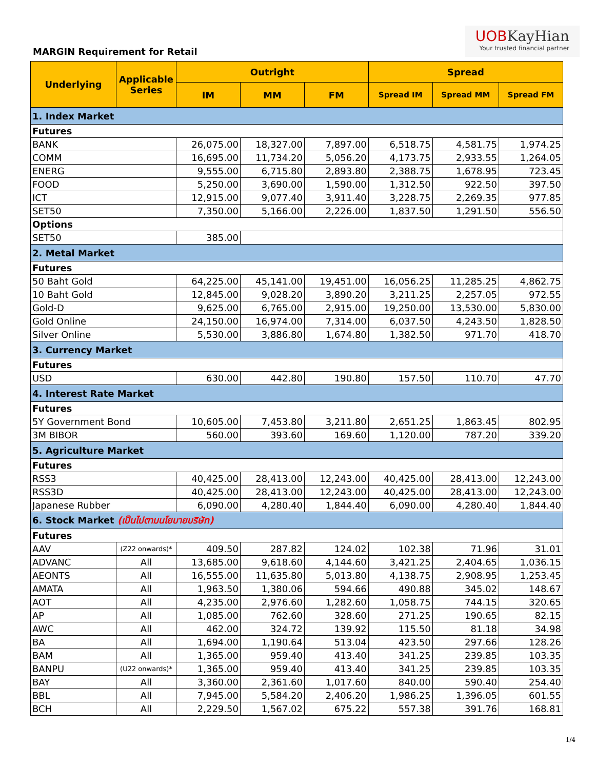MARGIN Requirement for Retail
UOBKayHian
Your trusted financial partner
| Underlying | Applicable Series | Outright | | | Spread | | |
| --- | --- | --- | --- | --- | --- | --- | --- |
| | | IM | MM | FM | Spread IM | Spread MM | Spread FM |
| 1. Index Market | | | | | | | |
| Futures | | | | | | | |
| BANK | | 26,075.00 | 18,327.00 | 7,897.00 | 6,518.75 | 4,581.75 | 1,974.25 |
| COMM | | 16,695.00 | 11,734.20 | 5,056.20 | 4,173.75 | 2,933.55 | 1,264.05 |
| ENERG | | 9,555.00 | 6,715.80 | 2,893.80 | 2,388.75 | 1,678.95 | 723.45 |
| FOOD | | 5,250.00 | 3,690.00 | 1,590.00 | 1,312.50 | 922.50 | 397.50 |
| ICT | | 12,915.00 | 9,077.40 | 3,911.40 | 3,228.75 | 2,269.35 | 977.85 |
| SET50 | | 7,350.00 | 5,166.00 | 2,226.00 | 1,837.50 | 1,291.50 | 556.50 |
| Options | | | | | | | |
| SET50 | | 385.00 | | | | | |
| 2. Metal Market | | | | | | | |
| Futures | | | | | | | |
| 50 Baht Gold | | 64,225.00 | 45,141.00 | 19,451.00 | 16,056.25 | 11,285.25 | 4,862.75 |
| 10 Baht Gold | | 12,845.00 | 9,028.20 | 3,890.20 | 3,211.25 | 2,257.05 | 972.55 |
| Gold-D | | 9,625.00 | 6,765.00 | 2,915.00 | 19,250.00 | 13,530.00 | 5,830.00 |
| Gold Online | | 24,150.00 | 16,974.00 | 7,314.00 | 6,037.50 | 4,243.50 | 1,828.50 |
| Silver Online | | 5,530.00 | 3,886.80 | 1,674.80 | 1,382.50 | 971.70 | 418.70 |
| 3. Currency Market | | | | | | | |
| Futures | | | | | | | |
| USD | | 630.00 | 442.80 | 190.80 | 157.50 | 110.70 | 47.70 |
| 4. Interest Rate Market | | | | | | | |
| Futures | | | | | | | |
| 5Y Government Bond | | 10,605.00 | 7,453.80 | 3,211.80 | 2,651.25 | 1,863.45 | 802.95 |
| 3M BIBOR | | 560.00 | 393.60 | 169.60 | 1,120.00 | 787.20 | 339.20 |
| 5. Agriculture Market | | | | | | | |
| Futures | | | | | | | |
| RSS3 | | 40,425.00 | 28,413.00 | 12,243.00 | 40,425.00 | 28,413.00 | 12,243.00 |
| RSS3D | | 40,425.00 | 28,413.00 | 12,243.00 | 40,425.00 | 28,413.00 | 12,243.00 |
| Japanese Rubber | | 6,090.00 | 4,280.40 | 1,844.40 | 6,090.00 | 4,280.40 | 1,844.40 |
| 6. Stock Market (เป็นไปตามนโยบายบริษัท) | | | | | | | |
| Futures | | | | | | | |
| AAV | (Z22 onwards)* | 409.50 | 287.82 | 124.02 | 102.38 | 71.96 | 31.01 |
| ADVANC | All | 13,685.00 | 9,618.60 | 4,144.60 | 3,421.25 | 2,404.65 | 1,036.15 |
| AEONTS | All | 16,555.00 | 11,635.80 | 5,013.80 | 4,138.75 | 2,908.95 | 1,253.45 |
| AMATA | All | 1,963.50 | 1,380.06 | 594.66 | 490.88 | 345.02 | 148.67 |
| AOT | All | 4,235.00 | 2,976.60 | 1,282.60 | 1,058.75 | 744.15 | 320.65 |
| AP | All | 1,085.00 | 762.60 | 328.60 | 271.25 | 190.65 | 82.15 |
| AWC | All | 462.00 | 324.72 | 139.92 | 115.50 | 81.18 | 34.98 |
| BA | All | 1,694.00 | 1,190.64 | 513.04 | 423.50 | 297.66 | 128.26 |
| BAM | All | 1,365.00 | 959.40 | 413.40 | 341.25 | 239.85 | 103.35 |
| BANPU | (U22 onwards)* | 1,365.00 | 959.40 | 413.40 | 341.25 | 239.85 | 103.35 |
| BAY | All | 3,360.00 | 2,361.60 | 1,017.60 | 840.00 | 590.40 | 254.40 |
| BBL | All | 7,945.00 | 5,584.20 | 2,406.20 | 1,986.25 | 1,396.05 | 601.55 |
| BCH | All | 2,229.50 | 1,567.02 | 675.22 | 557.38 | 391.76 | 168.81 |
1/4